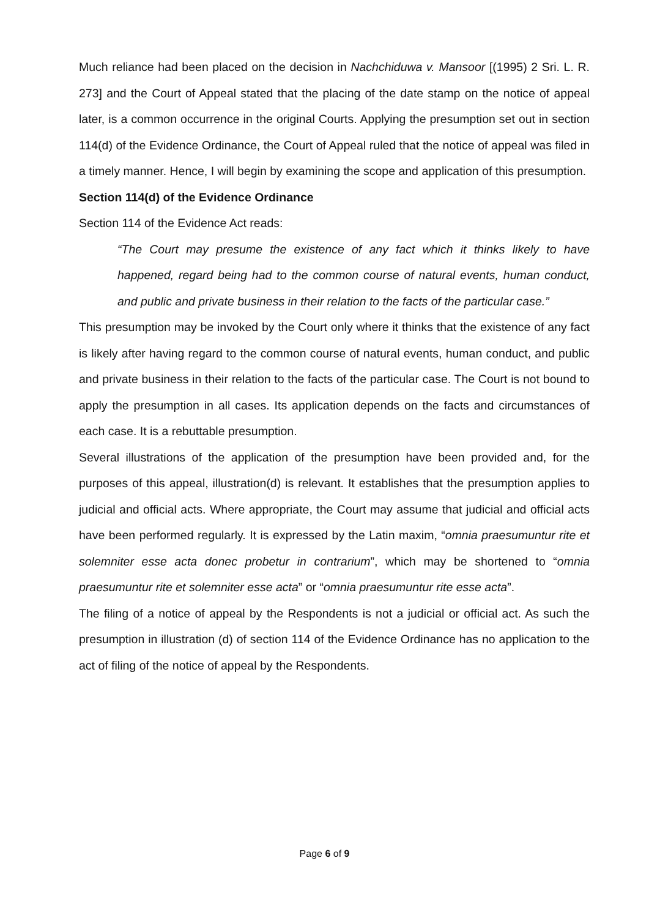Much reliance had been placed on the decision in Nachchiduwa v. Mansoor [(1995) 2 Sri. L. R. 273] and the Court of Appeal stated that the placing of the date stamp on the notice of appeal later, is a common occurrence in the original Courts. Applying the presumption set out in section 114(d) of the Evidence Ordinance, the Court of Appeal ruled that the notice of appeal was filed in a timely manner. Hence, I will begin by examining the scope and application of this presumption.
Section 114(d) of the Evidence Ordinance
Section 114 of the Evidence Act reads:
“The Court may presume the existence of any fact which it thinks likely to have happened, regard being had to the common course of natural events, human conduct, and public and private business in their relation to the facts of the particular case.”
This presumption may be invoked by the Court only where it thinks that the existence of any fact is likely after having regard to the common course of natural events, human conduct, and public and private business in their relation to the facts of the particular case. The Court is not bound to apply the presumption in all cases. Its application depends on the facts and circumstances of each case. It is a rebuttable presumption.
Several illustrations of the application of the presumption have been provided and, for the purposes of this appeal, illustration(d) is relevant. It establishes that the presumption applies to judicial and official acts. Where appropriate, the Court may assume that judicial and official acts have been performed regularly. It is expressed by the Latin maxim, “omnia praesumuntur rite et solemniter esse acta donec probetur in contrarium”, which may be shortened to “omnia praesumuntur rite et solemniter esse acta” or “omnia praesumuntur rite esse acta”.
The filing of a notice of appeal by the Respondents is not a judicial or official act. As such the presumption in illustration (d) of section 114 of the Evidence Ordinance has no application to the act of filing of the notice of appeal by the Respondents.
Page 6 of 9